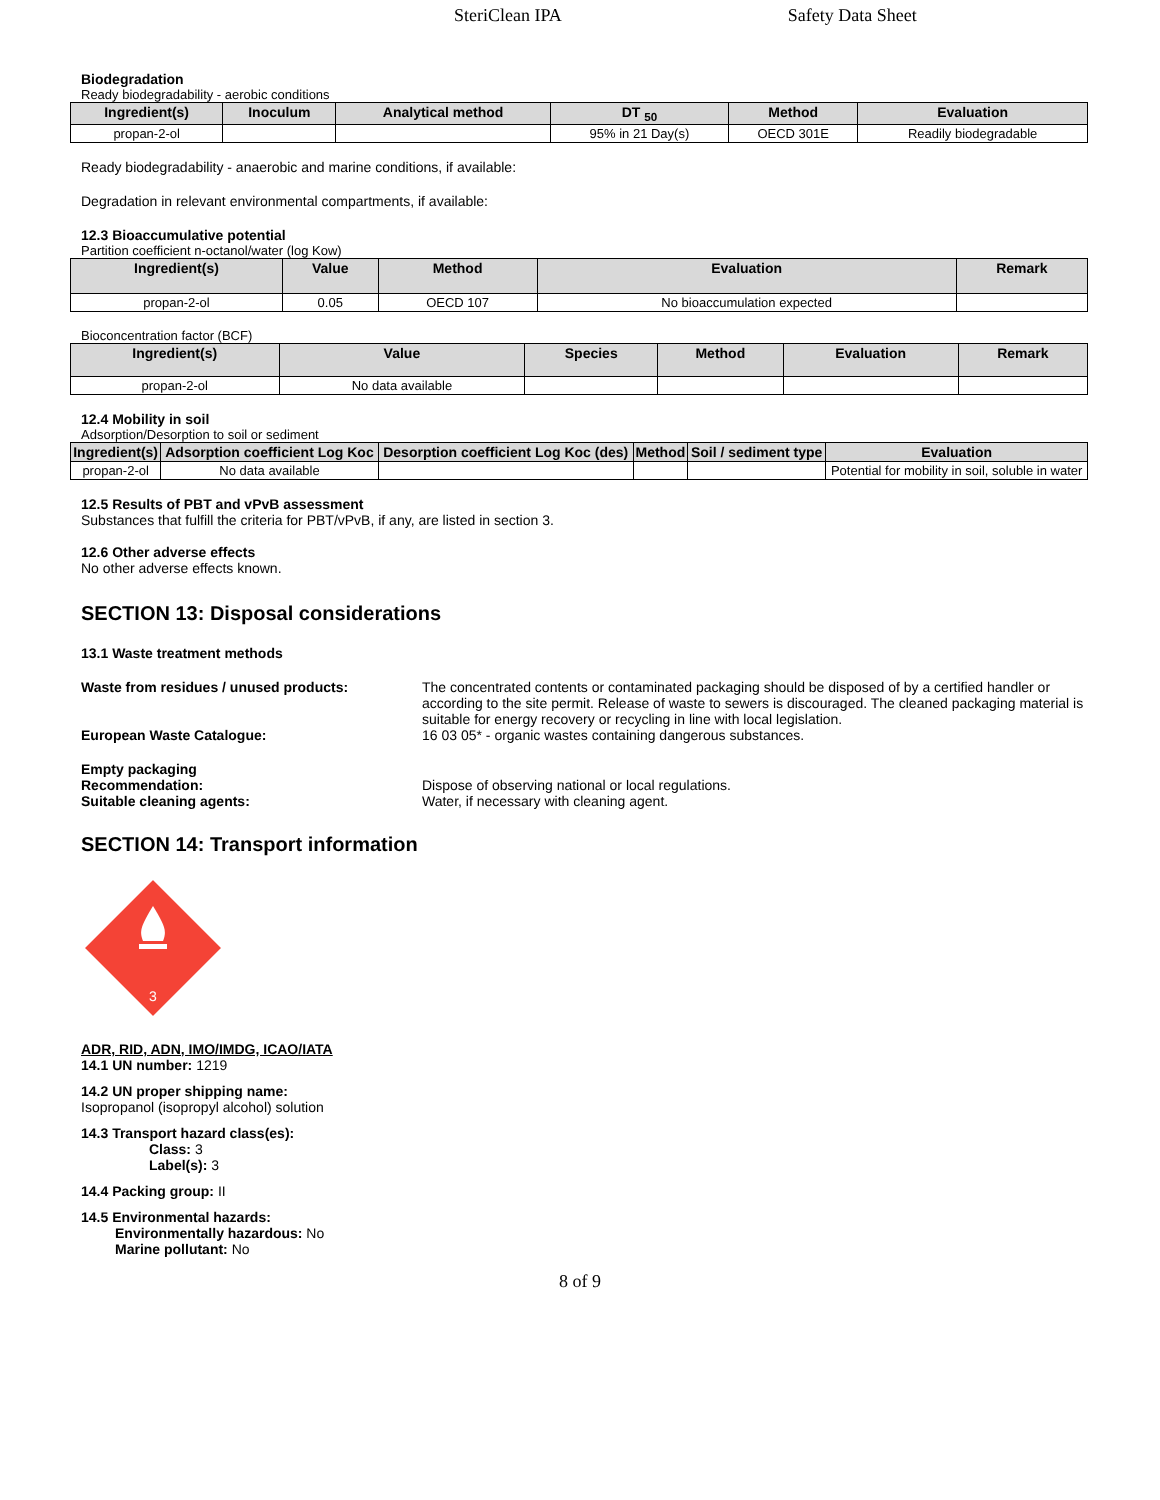SteriClean IPA Safety Data Sheet
Biodegradation
Ready biodegradability - aerobic conditions
| Ingredient(s) | Inoculum | Analytical method | DT <sub>50</sub> | Method | Evaluation |
| --- | --- | --- | --- | --- | --- |
| propan-2-ol | | | 95% in 21 Day(s) | OECD 301E | Readily biodegradable |
Ready biodegradability - anaerobic and marine conditions, if available:
Degradation in relevant environmental compartments, if available:
12.3 Bioaccumulative potential
Partition coefficient n-octanol/water (log Kow)
| Ingredient(s) | Value | Method | Evaluation | Remark |
| --- | --- | --- | --- | --- |
| propan-2-ol | 0.05 | OECD 107 | No bioaccumulation expected | |
Bioconcentration factor (BCF)
| Ingredient(s) | Value | Species | Method | Evaluation | Remark |
| --- | --- | --- | --- | --- | --- |
| propan-2-ol | No data available | | | | |
12.4 Mobility in soil
Adsorption/Desorption to soil or sediment
| Ingredient(s) | Adsorption coefficient Log Koc | Desorption coefficient Log Koc (des) | Method | Soil / sediment type | Evaluation |
| --- | --- | --- | --- | --- | --- |
| propan-2-ol | No data available | | | | Potential for mobility in soil, soluble in water |
12.5 Results of PBT and vPvB assessment
Substances that fulfill the criteria for PBT/vPvB, if any, are listed in section 3.
12.6 Other adverse effects
No other adverse effects known.
SECTION 13: Disposal considerations
13.1 Waste treatment methods
Waste from residues / unused products: The concentrated contents or contaminated packaging should be disposed of by a certified handler or according to the site permit. Release of waste to sewers is discouraged. The cleaned packaging material is suitable for energy recovery or recycling in line with local legislation.
European Waste Catalogue: 16 03 05* - organic wastes containing dangerous substances.
Empty packaging
Recommendation:
Suitable cleaning agents:
Dispose of observing national or local regulations.
Water, if necessary with cleaning agent.
SECTION 14: Transport information
3
ADR, RID, ADN, IMO/IMDG, ICAO/IATA
14.1 UN number: 1219
14.2 UN proper shipping name:
Isopropanol (isopropyl alcohol) solution
14.3 Transport hazard class(es):
Class: 3
Label(s): 3
14.4 Packing group: II
14.5 Environmental hazards:
Environmentally hazardous: No
Marine pollutant: No
8 of 9